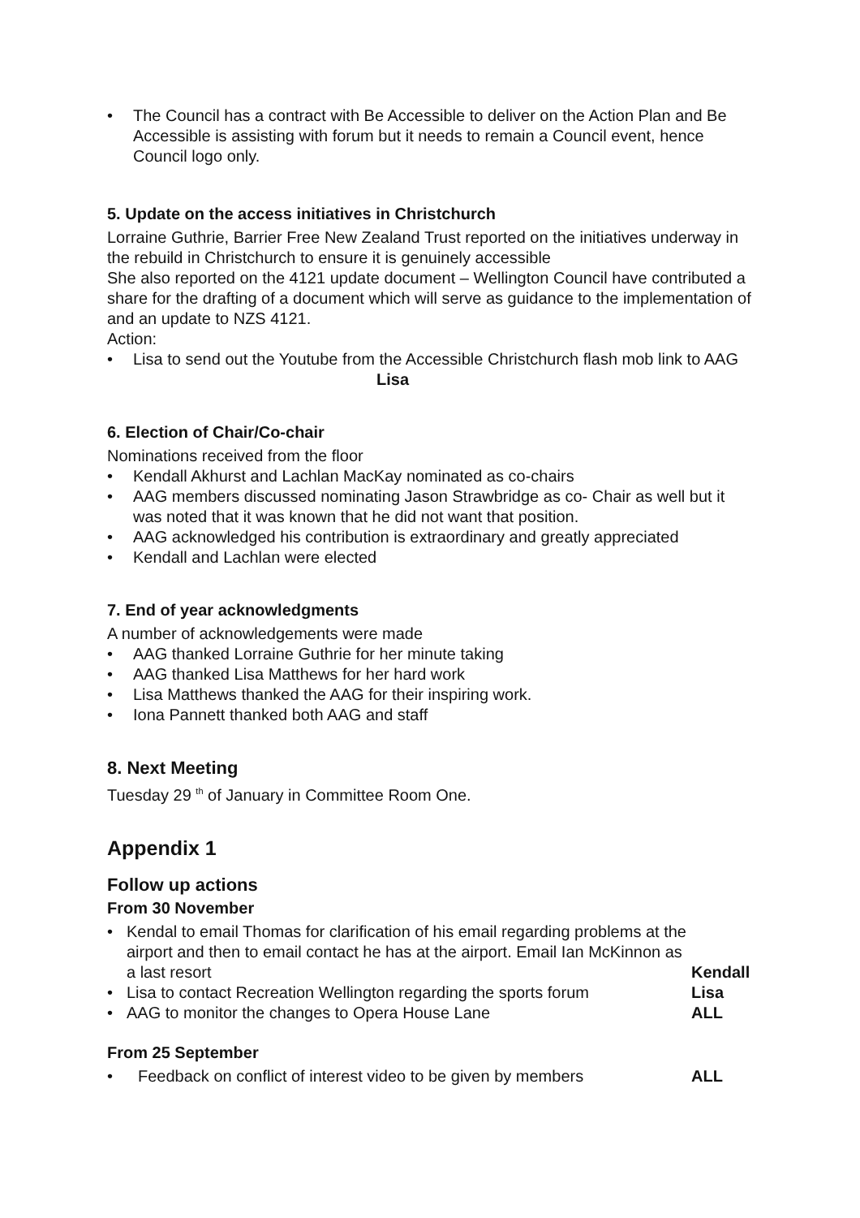• The Council has a contract with Be Accessible to deliver on the Action Plan and Be Accessible is assisting with forum but it needs to remain a Council event, hence Council logo only.
5. Update on the access initiatives in Christchurch
Lorraine Guthrie, Barrier Free New Zealand Trust reported on the initiatives underway in the rebuild in Christchurch to ensure it is genuinely accessible
She also reported on the 4121 update document – Wellington Council have contributed a share for the drafting of a document which will serve as guidance to the implementation of and an update to NZS 4121.
Action:
• Lisa to send out the Youtube from the Accessible Christchurch flash mob link to AAG Lisa
6. Election of Chair/Co-chair
Nominations received from the floor
• Kendall Akhurst and Lachlan MacKay nominated as co-chairs
• AAG members discussed nominating Jason Strawbridge as co- Chair as well but it was noted that it was known that he did not want that position.
• AAG acknowledged his contribution is extraordinary and greatly appreciated
• Kendall and Lachlan were elected
7. End of year acknowledgments
A number of acknowledgements were made
• AAG thanked Lorraine Guthrie for her minute taking
• AAG thanked Lisa Matthews for her hard work
• Lisa Matthews thanked the AAG for their inspiring work.
• Iona Pannett thanked both AAG and staff
8. Next Meeting
Tuesday 29 <sup>th</sup> of January in Committee Room One.
Appendix 1
Follow up actions
From 30 November
• Kendall Kendal to email Thomas for clarification of his email regarding problems at the airport and then to email contact he has at the airport. Email Ian McKinnon as a last resort
• Lisa Lisa to contact Recreation Wellington regarding the sports forum
• ALL AAG to monitor the changes to Opera House Lane
From 25 September
• ALL Feedback on conflict of interest video to be given by members